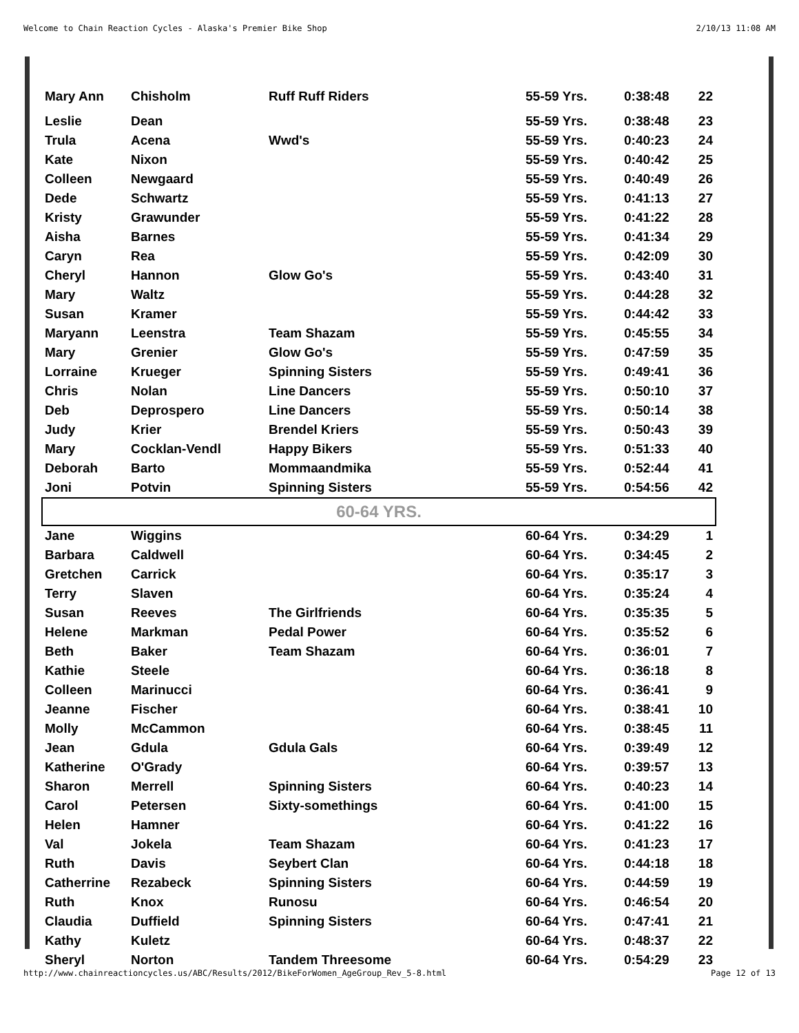Welcome to Chain Reaction Cycles - Alaska's Premier Bike Shop 2/10/13 11:08 AM
| Mary Ann | Chisholm | Ruff Ruff Riders | 55-59 Yrs. | 0:38:48 | 22 |
| Leslie | Dean | | 55-59 Yrs. | 0:38:48 | 23 |
| Trula | Acena | Wwd's | 55-59 Yrs. | 0:40:23 | 24 |
| Kate | Nixon | | 55-59 Yrs. | 0:40:42 | 25 |
| Colleen | Newgaard | | 55-59 Yrs. | 0:40:49 | 26 |
| Dede | Schwartz | | 55-59 Yrs. | 0:41:13 | 27 |
| Kristy | Grawunder | | 55-59 Yrs. | 0:41:22 | 28 |
| Aisha | Barnes | | 55-59 Yrs. | 0:41:34 | 29 |
| Caryn | Rea | | 55-59 Yrs. | 0:42:09 | 30 |
| Cheryl | Hannon | Glow Go's | 55-59 Yrs. | 0:43:40 | 31 |
| Mary | Waltz | | 55-59 Yrs. | 0:44:28 | 32 |
| Susan | Kramer | | 55-59 Yrs. | 0:44:42 | 33 |
| Maryann | Leenstra | Team Shazam | 55-59 Yrs. | 0:45:55 | 34 |
| Mary | Grenier | Glow Go's | 55-59 Yrs. | 0:47:59 | 35 |
| Lorraine | Krueger | Spinning Sisters | 55-59 Yrs. | 0:49:41 | 36 |
| Chris | Nolan | Line Dancers | 55-59 Yrs. | 0:50:10 | 37 |
| Deb | Deprospero | Line Dancers | 55-59 Yrs. | 0:50:14 | 38 |
| Judy | Krier | Brendel Kriers | 55-59 Yrs. | 0:50:43 | 39 |
| Mary | Cocklan-Vendl | Happy Bikers | 55-59 Yrs. | 0:51:33 | 40 |
| Deborah | Barto | Mommaandmika | 55-59 Yrs. | 0:52:44 | 41 |
| Joni | Potvin | Spinning Sisters | 55-59 Yrs. | 0:54:56 | 42 |
| 60-64 YRS. | | | | | |
| Jane | Wiggins | | 60-64 Yrs. | 0:34:29 | 1 |
| Barbara | Caldwell | | 60-64 Yrs. | 0:34:45 | 2 |
| Gretchen | Carrick | | 60-64 Yrs. | 0:35:17 | 3 |
| Terry | Slaven | | 60-64 Yrs. | 0:35:24 | 4 |
| Susan | Reeves | The Girlfriends | 60-64 Yrs. | 0:35:35 | 5 |
| Helene | Markman | Pedal Power | 60-64 Yrs. | 0:35:52 | 6 |
| Beth | Baker | Team Shazam | 60-64 Yrs. | 0:36:01 | 7 |
| Kathie | Steele | | 60-64 Yrs. | 0:36:18 | 8 |
| Colleen | Marinucci | | 60-64 Yrs. | 0:36:41 | 9 |
| Jeanne | Fischer | | 60-64 Yrs. | 0:38:41 | 10 |
| Molly | McCammon | | 60-64 Yrs. | 0:38:45 | 11 |
| Jean | Gdula | Gdula Gals | 60-64 Yrs. | 0:39:49 | 12 |
| Katherine | O'Grady | | 60-64 Yrs. | 0:39:57 | 13 |
| Sharon | Merrell | Spinning Sisters | 60-64 Yrs. | 0:40:23 | 14 |
| Carol | Petersen | Sixty-somethings | 60-64 Yrs. | 0:41:00 | 15 |
| Helen | Hamner | | 60-64 Yrs. | 0:41:22 | 16 |
| Val | Jokela | Team Shazam | 60-64 Yrs. | 0:41:23 | 17 |
| Ruth | Davis | Seybert Clan | 60-64 Yrs. | 0:44:18 | 18 |
| Catherrine | Rezabeck | Spinning Sisters | 60-64 Yrs. | 0:44:59 | 19 |
| Ruth | Knox | Runosu | 60-64 Yrs. | 0:46:54 | 20 |
| Claudia | Duffield | Spinning Sisters | 60-64 Yrs. | 0:47:41 | 21 |
| Kathy | Kuletz | | 60-64 Yrs. | 0:48:37 | 22 |
| Sheryl | Norton | Tandem Threesome | 60-64 Yrs. | 0:54:29 | 23 |
http://www.chainreactioncycles.us/ABC/Results/2012/BikeForWomen_AgeGroup_Rev_5-8.html Page 12 of 13